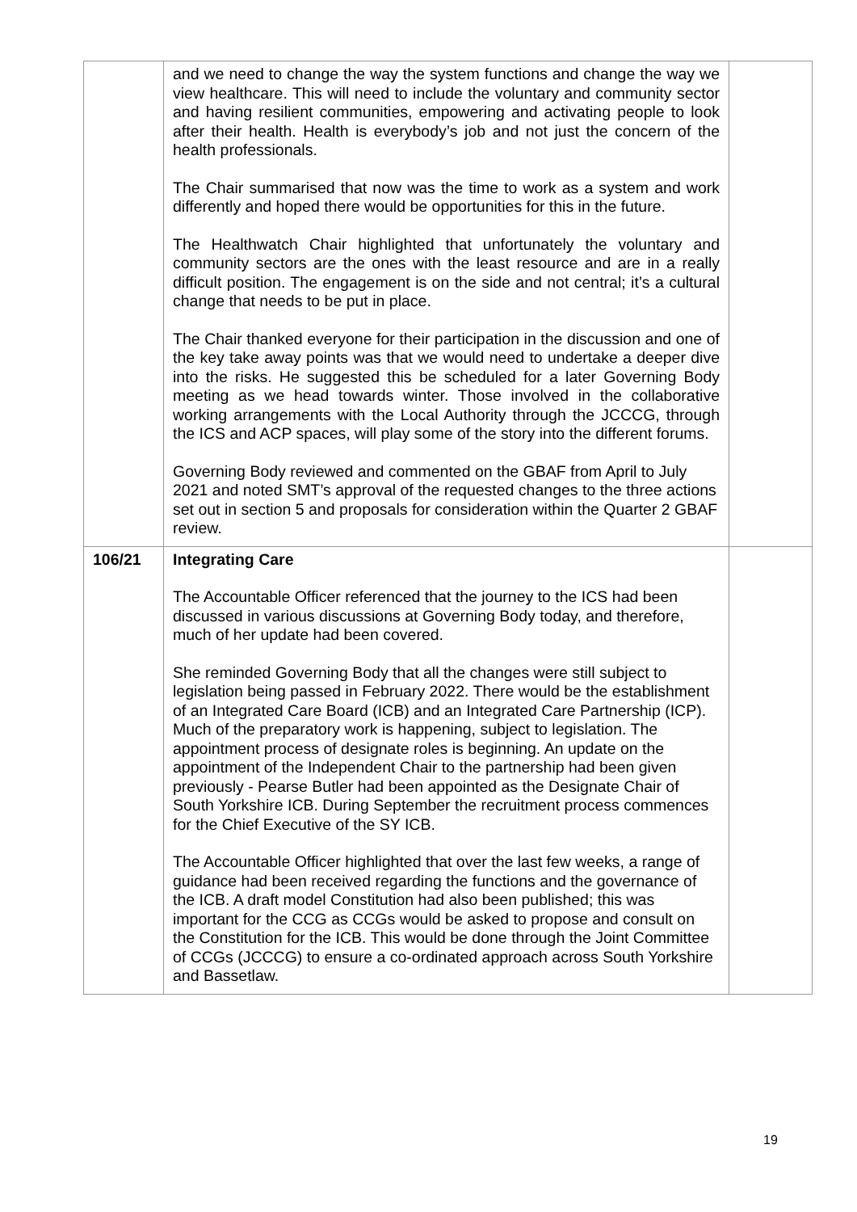| | and we need to change the way the system functions and change the way we view healthcare. This will need to include the voluntary and community sector and having resilient communities, empowering and activating people to look after their health. Health is everybody’s job and not just the concern of the health professionals. The Chair summarised that now was the time to work as a system and work differently and hoped there would be opportunities for this in the future. The Healthwatch Chair highlighted that unfortunately the voluntary and community sectors are the ones with the least resource and are in a really difficult position. The engagement is on the side and not central; it’s a cultural change that needs to be put in place. The Chair thanked everyone for their participation in the discussion and one of the key take away points was that we would need to undertake a deeper dive into the risks. He suggested this be scheduled for a later Governing Body meeting as we head towards winter. Those involved in the collaborative working arrangements with the Local Authority through the JCCCG, through the ICS and ACP spaces, will play some of the story into the different forums. Governing Body reviewed and commented on the GBAF from April to July 2021 and noted SMT’s approval of the requested changes to the three actions set out in section 5 and proposals for consideration within the Quarter 2 GBAF review. | |
| 106/21 | Integrating Care The Accountable Officer referenced that the journey to the ICS had been discussed in various discussions at Governing Body today, and therefore, much of her update had been covered. She reminded Governing Body that all the changes were still subject to legislation being passed in February 2022. There would be the establishment of an Integrated Care Board (ICB) and an Integrated Care Partnership (ICP). Much of the preparatory work is happening, subject to legislation. The appointment process of designate roles is beginning. An update on the appointment of the Independent Chair to the partnership had been given previously - Pearse Butler had been appointed as the Designate Chair of South Yorkshire ICB. During September the recruitment process commences for the Chief Executive of the SY ICB. The Accountable Officer highlighted that over the last few weeks, a range of guidance had been received regarding the functions and the governance of the ICB. A draft model Constitution had also been published; this was important for the CCG as CCGs would be asked to propose and consult on the Constitution for the ICB. This would be done through the Joint Committee of CCGs (JCCCG) to ensure a co-ordinated approach across South Yorkshire and Bassetlaw. | |
19